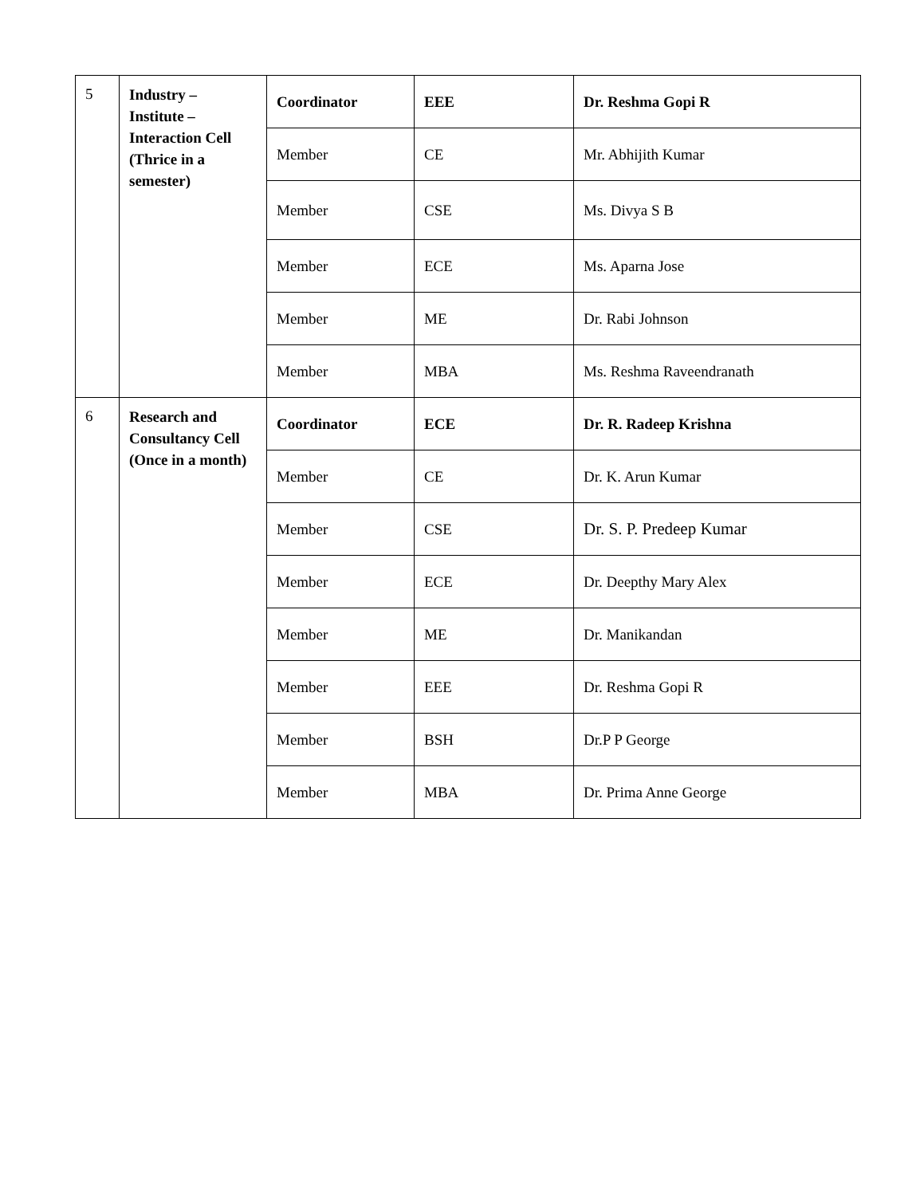| 5 | Industry – Institute – Interaction Cell (Thrice in a semester) | Coordinator | EEE | Dr. Reshma Gopi R |
| | | Member | CE | Mr. Abhijith Kumar |
| | | Member | CSE | Ms. Divya S B |
| | | Member | ECE | Ms. Aparna Jose |
| | | Member | ME | Dr. Rabi Johnson |
| | | Member | MBA | Ms. Reshma Raveendranath |
| 6 | Research and Consultancy Cell (Once in a month) | Coordinator | ECE | Dr. R. Radeep Krishna |
| | | Member | CE | Dr. K. Arun Kumar |
| | | Member | CSE | Dr. S. P. Predeep Kumar |
| | | Member | ECE | Dr. Deepthy Mary Alex |
| | | Member | ME | Dr. Manikandan |
| | | Member | EEE | Dr. Reshma Gopi R |
| | | Member | BSH | Dr.P P George |
| | | Member | MBA | Dr. Prima Anne George |